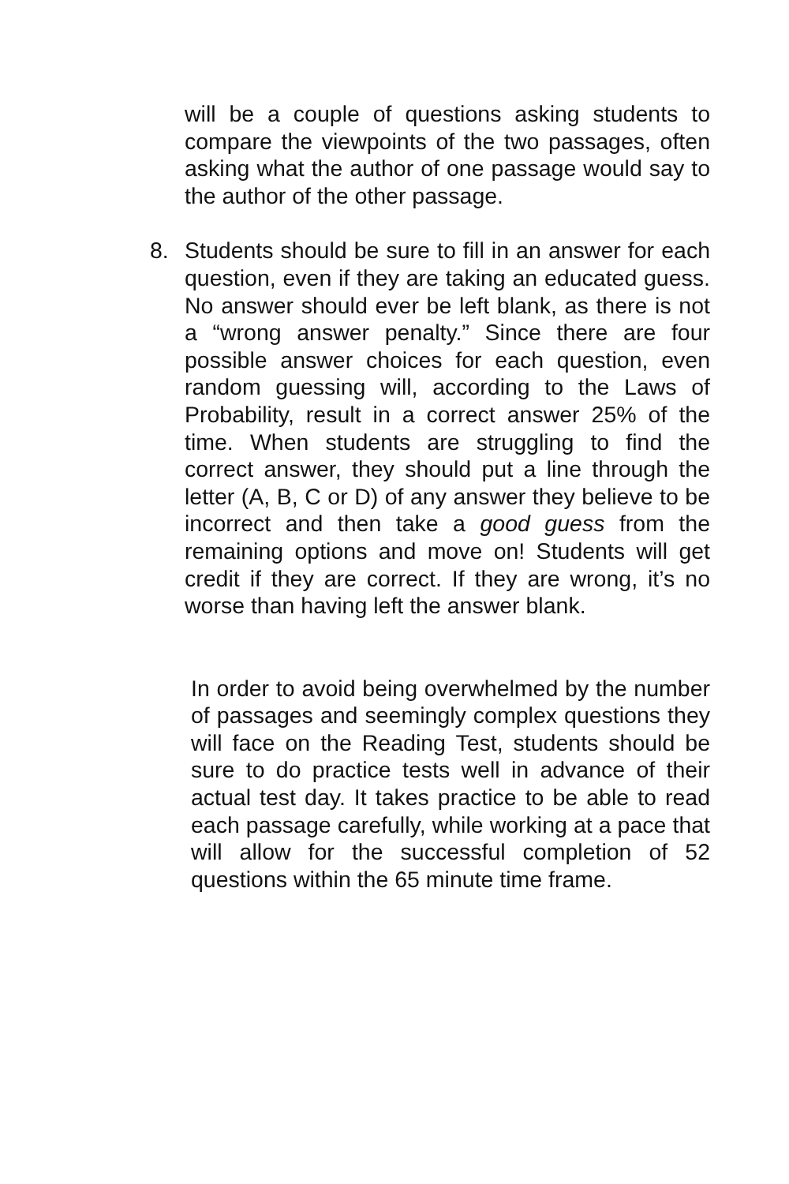will be a couple of questions asking students to compare the viewpoints of the two passages, often asking what the author of one passage would say to the author of the other passage.
8. Students should be sure to fill in an answer for each question, even if they are taking an educated guess. No answer should ever be left blank, as there is not a “wrong answer penalty.” Since there are four possible answer choices for each question, even random guessing will, according to the Laws of Probability, result in a correct answer 25% of the time. When students are struggling to find the correct answer, they should put a line through the letter (A, B, C or D) of any answer they believe to be incorrect and then take a good guess from the remaining options and move on! Students will get credit if they are correct. If they are wrong, it’s no worse than having left the answer blank.
In order to avoid being overwhelmed by the number of passages and seemingly complex questions they will face on the Reading Test, students should be sure to do practice tests well in advance of their actual test day. It takes practice to be able to read each passage carefully, while working at a pace that will allow for the successful completion of 52 questions within the 65 minute time frame.